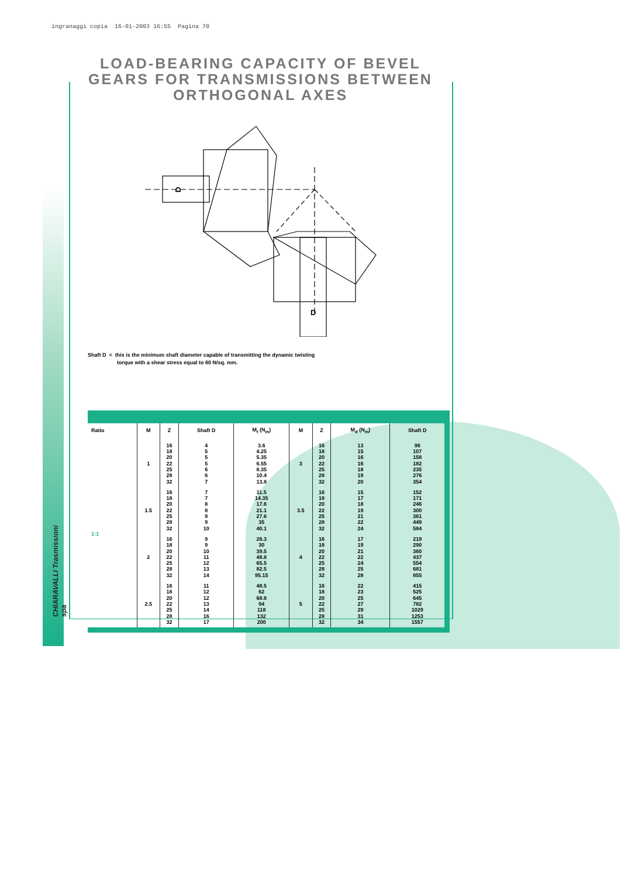ingranaggi copia 16-01-2003 16:55 Pagina 70
CHIARAVALLI Trasmissioni spa
LOAD-BEARING CAPACITY OF BEVEL GEARS FOR TRANSMISSIONS BETWEEN ORTHOGONAL AXES
D
D
Shaft D = this is the minimum shaft diameter capable of transmitting the dynamic twisting
torque with a shear stress equal to 60 N/sq. mm.
| Ratio | M | Z | Shaft D | M<sub>t</sub> (N<sub>m</sub>) | M | Z | M<sub>d</sub> (N<sub>m</sub>) | Shaft D |
| --- | --- | --- | --- | --- | --- | --- | --- | --- |
| 1:1 | 1 | 16 18 20 22 25 28 32 | 4 5 5 5 6 6 7 | 3.6 4.25 5.35 6.55 8.35 10.4 13.8 | 3 | 16 18 20 22 25 28 32 | 13 15 16 16 18 19 20 | 96 107 158 182 235 276 354 |
| | 1.5 | 16 18 20 22 25 28 32 | 7 7 8 8 9 9 10 | 11.5 14.35 17.6 21.1 27.6 35 40.1 | 3.5 | 16 18 20 22 25 28 32 | 15 17 18 19 21 22 24 | 152 171 246 300 361 449 584 |
| | 2 | 16 18 20 22 25 28 32 | 9 9 10 11 12 13 14 | 26.3 30 39.5 48.8 65.5 82.5 95.15 | 4 | 16 18 20 22 25 28 32 | 17 19 21 22 24 25 28 | 219 290 360 437 554 681 855 |
| | 2.5 | 16 18 20 22 25 28 32 | 11 12 12 13 14 16 17 | 48.5 62 68.8 94 118 132 200 | 5 | 16 18 20 22 25 28 32 | 22 23 25 27 29 31 34 | 415 525 645 782 1029 1253 1557 |